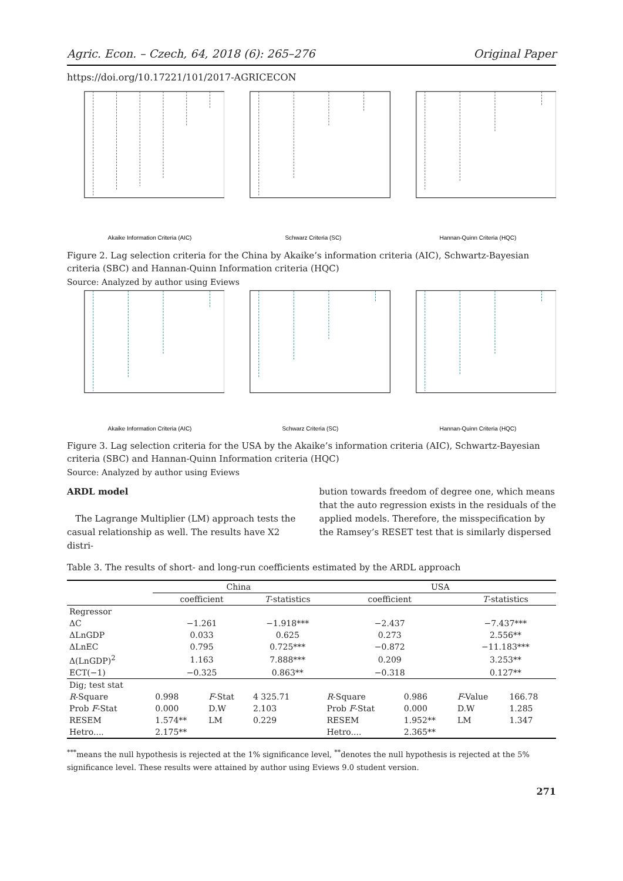Agric. Econ. – Czech, 64, 2018 (6): 265–276 Original Paper
https://doi.org/10.17221/101/2017-AGRICECON
Akaike Information Criteria (AIC)
Schwarz Criteria (SC)
Hannan-Quinn Criteria (HQC)
Figure 2. Lag selection criteria for the China by Akaike’s information criteria (AIC), Schwartz-Bayesian criteria (SBC) and Hannan-Quinn Information criteria (HQC)
Source: Analyzed by author using Eviews
Akaike Information Criteria (AIC)
Schwarz Criteria (SC)
Hannan-Quinn Criteria (HQC)
Figure 3. Lag selection criteria for the USA by the Akaike’s information criteria (AIC), Schwartz-Bayesian criteria (SBC) and Hannan-Quinn Information criteria (HQC)
Source: Analyzed by author using Eviews
ARDL model
The Lagrange Multiplier (LM) approach tests the casual relationship as well. The results have X2 distri-
bution towards freedom of degree one, which means that the auto regression exists in the residuals of the applied models. Therefore, the misspecification by the Ramsey’s RESET test that is similarly dispersed
Table 3. The results of short- and long-run coefficients estimated by the ARDL approach
| | China | | | USA | | | |
| --- | --- | --- | --- | --- | --- | --- | --- |
| | coefficient | | T -statistics | coefficient | | T -statistics | |
| Regressor | | | | | | | |
| ΔC | −1.261 | | −1.918*** | −2.437 | | −7.437*** | |
| ΔLnGDP | 0.033 | | 0.625 | 0.273 | | 2.556** | |
| ΔLnEC | 0.795 | | 0.725*** | −0.872 | | −11.183*** | |
| Δ(LnGDP)<sup>2</sup> | 1.163 | | 7.888*** | 0.209 | | 3.253** | |
| ECT(−1) | −0.325 | | 0.863** | −0.318 | | 0.127** | |
| Dig; test stat | | | | | | | |
| R -Square | 0.998 | F -Stat | 4 325.71 | R -Square | 0.986 | F -Value | 166.78 |
| Prob F -Stat | 0.000 | D.W | 2.103 | Prob F -Stat | 0.000 | D.W | 1.285 |
| RESEM | 1.574** | LM | 0.229 | RESEM | 1.952** | LM | 1.347 |
| Hetro.... | 2.175** | | | Hetro.... | 2.365** | | |
<sup>***</sup> means the null hypothesis is rejected at the 1% significance level, <sup>**</sup>denotes the null hypothesis is rejected at the 5% significance level. These results were attained by author using Eviews 9.0 student version.
271